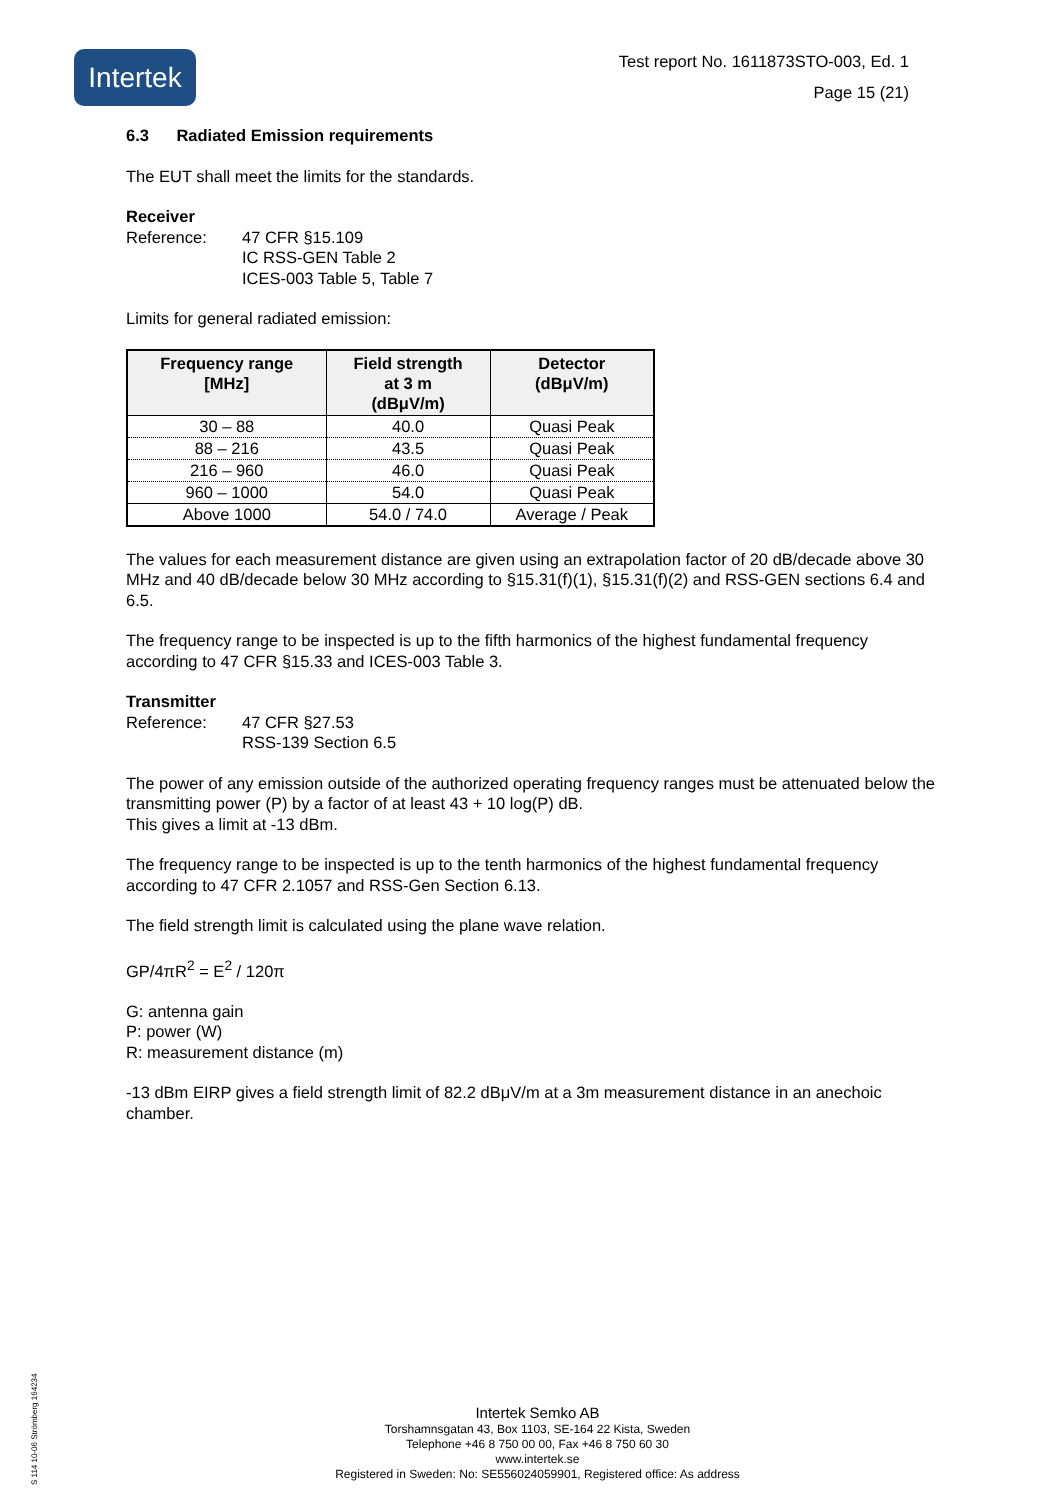Intertek
Test report No. 1611873STO-003, Ed. 1
Page 15 (21)
6.3 Radiated Emission requirements
The EUT shall meet the limits for the standards.
Receiver
Reference: 47 CFR §15.109
IC RSS-GEN Table 2
ICES-003 Table 5, Table 7
Limits for general radiated emission:
| Frequency range [MHz] | Field strength at 3 m (dBμV/m) | Detector (dBμV/m) |
| --- | --- | --- |
| 30 – 88 | 40.0 | Quasi Peak |
| 88 – 216 | 43.5 | Quasi Peak |
| 216 – 960 | 46.0 | Quasi Peak |
| 960 – 1000 | 54.0 | Quasi Peak |
| Above 1000 | 54.0 / 74.0 | Average / Peak |
The values for each measurement distance are given using an extrapolation factor of 20 dB/decade above 30 MHz and 40 dB/decade below 30 MHz according to §15.31(f)(1), §15.31(f)(2) and RSS-GEN sections 6.4 and 6.5.
The frequency range to be inspected is up to the fifth harmonics of the highest fundamental frequency according to 47 CFR §15.33 and ICES-003 Table 3.
Transmitter
Reference: 47 CFR §27.53
RSS-139 Section 6.5
The power of any emission outside of the authorized operating frequency ranges must be attenuated below the transmitting power (P) by a factor of at least 43 + 10 log(P) dB.
This gives a limit at -13 dBm.
The frequency range to be inspected is up to the tenth harmonics of the highest fundamental frequency according to 47 CFR 2.1057 and RSS-Gen Section 6.13.
The field strength limit is calculated using the plane wave relation.
GP/4πR<sup>2</sup> = E<sup>2</sup> / 120π
G: antenna gain
P: power (W)
R: measurement distance (m)
-13 dBm EIRP gives a field strength limit of 82.2 dBμV/m at a 3m measurement distance in an anechoic chamber.
S 114 10-06 Strömberg 164234
Intertek Semko AB
Torshamnsgatan 43, Box 1103, SE-164 22 Kista, Sweden
Telephone +46 8 750 00 00, Fax +46 8 750 60 30
www.intertek.se
Registered in Sweden: No: SE556024059901, Registered office: As address